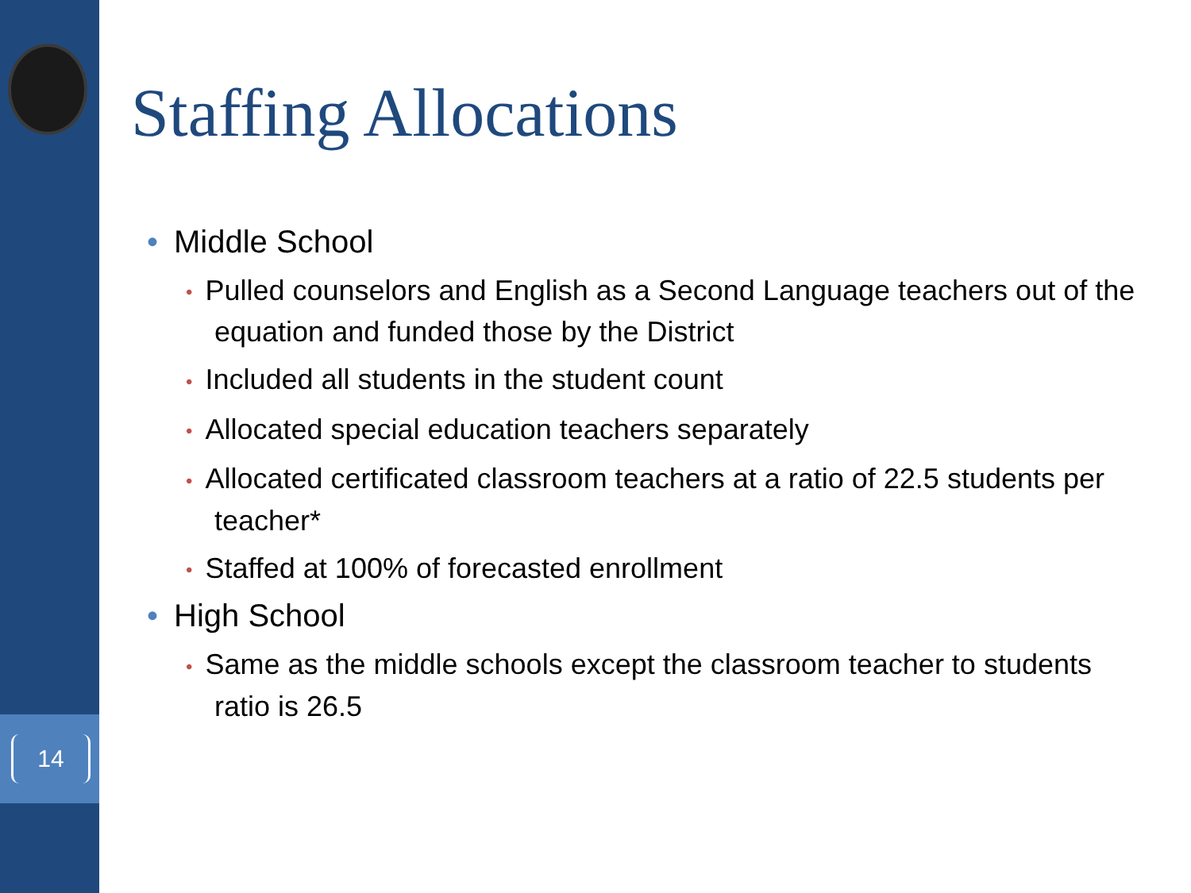14
Staffing Allocations
• Middle School
• Pulled counselors and English as a Second Language teachers out of the equation and funded those by the District
• Included all students in the student count
• Allocated special education teachers separately
• Allocated certificated classroom teachers at a ratio of 22.5 students per teacher*
• Staffed at 100% of forecasted enrollment
• High School
• Same as the middle schools except the classroom teacher to students ratio is 26.5